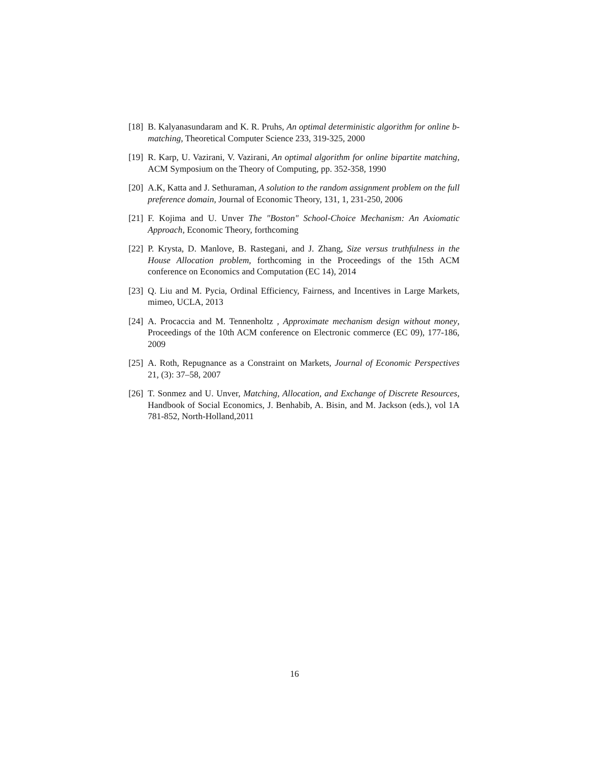[18] B. Kalyanasundaram and K. R. Pruhs, An optimal deterministic algorithm for online b-matching, Theoretical Computer Science 233, 319-325, 2000
[19] R. Karp, U. Vazirani, V. Vazirani, An optimal algorithm for online bipartite matching, ACM Symposium on the Theory of Computing, pp. 352-358, 1990
[20] A.K, Katta and J. Sethuraman, A solution to the random assignment problem on the full preference domain, Journal of Economic Theory, 131, 1, 231-250, 2006
[21] F. Kojima and U. Unver The "Boston" School-Choice Mechanism: An Axiomatic Approach, Economic Theory, forthcoming
[22] P. Krysta, D. Manlove, B. Rastegani, and J. Zhang, Size versus truthfulness in the House Allocation problem, forthcoming in the Proceedings of the 15th ACM conference on Economics and Computation (EC 14), 2014
[23] Q. Liu and M. Pycia, Ordinal Efficiency, Fairness, and Incentives in Large Markets, mimeo, UCLA, 2013
[24] A. Procaccia and M. Tennenholtz , Approximate mechanism design without money, Proceedings of the 10th ACM conference on Electronic commerce (EC 09), 177-186, 2009
[25] A. Roth, Repugnance as a Constraint on Markets, Journal of Economic Perspectives 21, (3): 37–58, 2007
[26] T. Sonmez and U. Unver, Matching, Allocation, and Exchange of Discrete Resources, Handbook of Social Economics, J. Benhabib, A. Bisin, and M. Jackson (eds.), vol 1A 781-852, North-Holland,2011
16